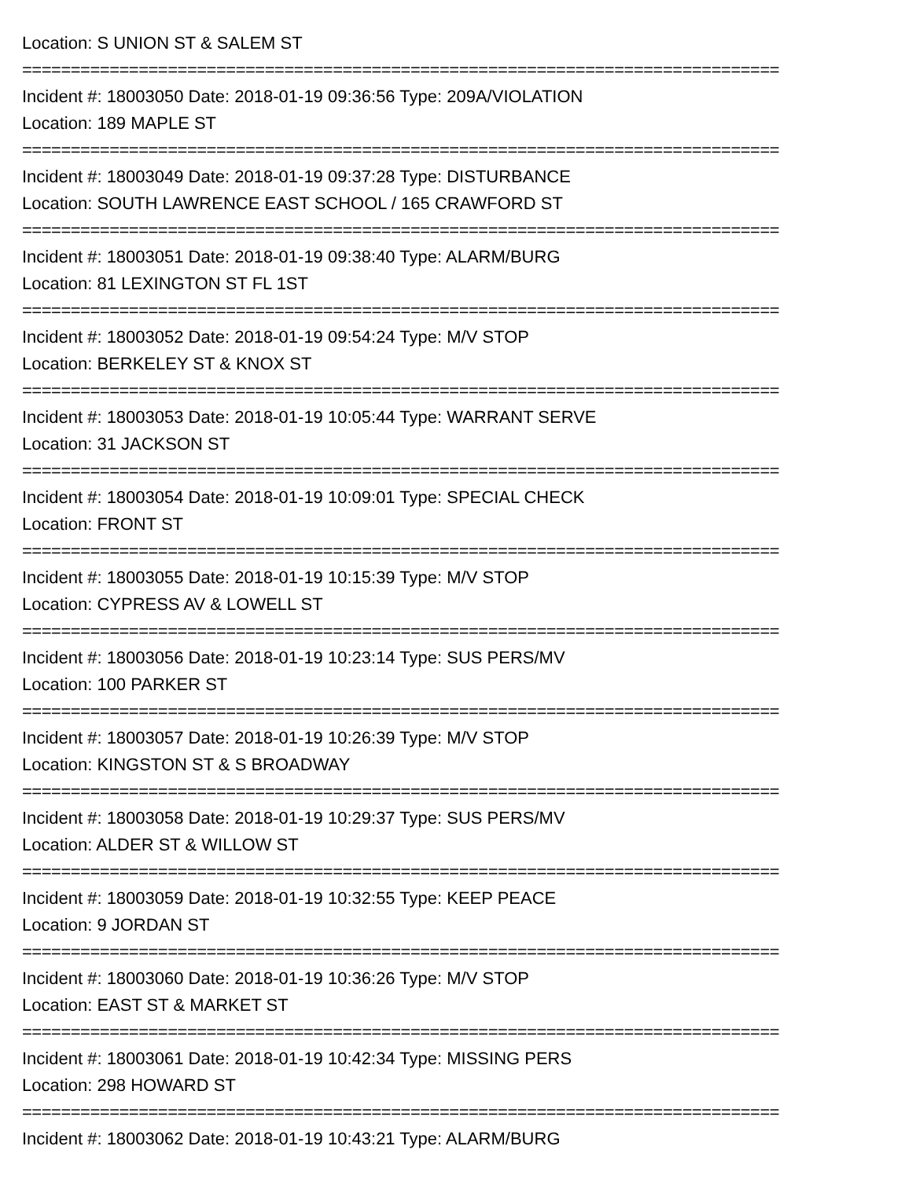Location: S UNION ST & SALEM ST
==============================================================================
Incident #: 18003050 Date: 2018-01-19 09:36:56 Type: 209A/VIOLATION
Location: 189 MAPLE ST
==============================================================================
Incident #: 18003049 Date: 2018-01-19 09:37:28 Type: DISTURBANCE
Location: SOUTH LAWRENCE EAST SCHOOL / 165 CRAWFORD ST
==============================================================================
Incident #: 18003051 Date: 2018-01-19 09:38:40 Type: ALARM/BURG
Location: 81 LEXINGTON ST FL 1ST
==============================================================================
Incident #: 18003052 Date: 2018-01-19 09:54:24 Type: M/V STOP
Location: BERKELEY ST & KNOX ST
==============================================================================
Incident #: 18003053 Date: 2018-01-19 10:05:44 Type: WARRANT SERVE
Location: 31 JACKSON ST
==============================================================================
Incident #: 18003054 Date: 2018-01-19 10:09:01 Type: SPECIAL CHECK
Location: FRONT ST
==============================================================================
Incident #: 18003055 Date: 2018-01-19 10:15:39 Type: M/V STOP
Location: CYPRESS AV & LOWELL ST
==============================================================================
Incident #: 18003056 Date: 2018-01-19 10:23:14 Type: SUS PERS/MV
Location: 100 PARKER ST
==============================================================================
Incident #: 18003057 Date: 2018-01-19 10:26:39 Type: M/V STOP
Location: KINGSTON ST & S BROADWAY
==============================================================================
Incident #: 18003058 Date: 2018-01-19 10:29:37 Type: SUS PERS/MV
Location: ALDER ST & WILLOW ST
==============================================================================
Incident #: 18003059 Date: 2018-01-19 10:32:55 Type: KEEP PEACE
Location: 9 JORDAN ST
==============================================================================
Incident #: 18003060 Date: 2018-01-19 10:36:26 Type: M/V STOP
Location: EAST ST & MARKET ST
==============================================================================
Incident #: 18003061 Date: 2018-01-19 10:42:34 Type: MISSING PERS
Location: 298 HOWARD ST
==============================================================================
Incident #: 18003062 Date: 2018-01-19 10:43:21 Type: ALARM/BURG